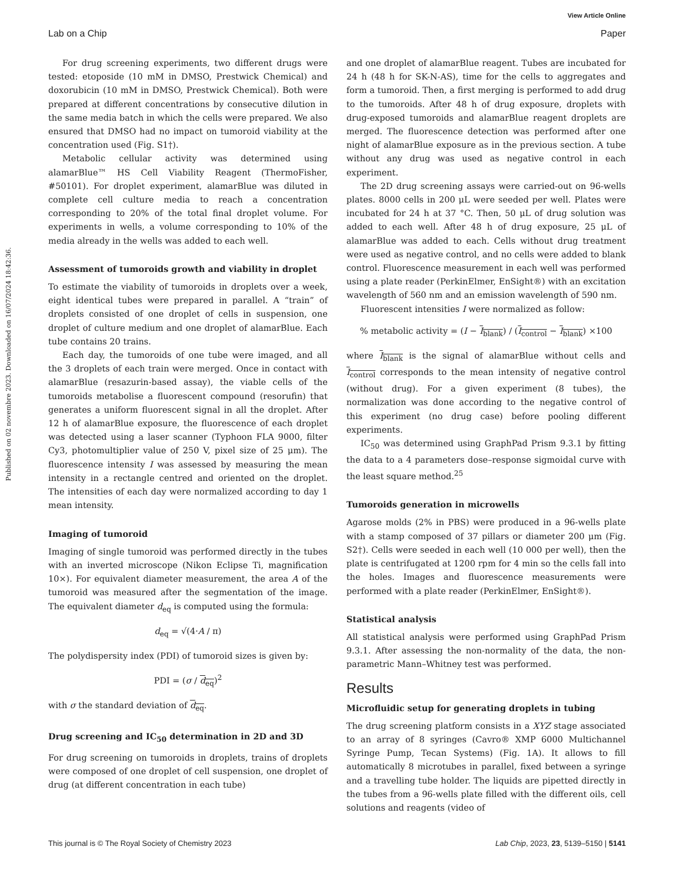View Article Online
Lab on a Chip Paper
Published on 02 novembre 2023. Downloaded on 16/07/2024 18:42:36.
For drug screening experiments, two different drugs were tested: etoposide (10 mM in DMSO, Prestwick Chemical) and doxorubicin (10 mM in DMSO, Prestwick Chemical). Both were prepared at different concentrations by consecutive dilution in the same media batch in which the cells were prepared. We also ensured that DMSO had no impact on tumoroid viability at the concentration used (Fig. S1†).
Metabolic cellular activity was determined using alamarBlue™ HS Cell Viability Reagent (ThermoFisher, #50101). For droplet experiment, alamarBlue was diluted in complete cell culture media to reach a concentration corresponding to 20% of the total final droplet volume. For experiments in wells, a volume corresponding to 10% of the media already in the wells was added to each well.
Assessment of tumoroids growth and viability in droplet
To estimate the viability of tumoroids in droplets over a week, eight identical tubes were prepared in parallel. A “train” of droplets consisted of one droplet of cells in suspension, one droplet of culture medium and one droplet of alamarBlue. Each tube contains 20 trains.
Each day, the tumoroids of one tube were imaged, and all the 3 droplets of each train were merged. Once in contact with alamarBlue (resazurin-based assay), the viable cells of the tumoroids metabolise a fluorescent compound (resorufin) that generates a uniform fluorescent signal in all the droplet. After 12 h of alamarBlue exposure, the fluorescence of each droplet was detected using a laser scanner (Typhoon FLA 9000, filter Cy3, photomultiplier value of 250 V, pixel size of 25 μm). The fluorescence intensity I was assessed by measuring the mean intensity in a rectangle centred and oriented on the droplet. The intensities of each day were normalized according to day 1 mean intensity.
Imaging of tumoroid
Imaging of single tumoroid was performed directly in the tubes with an inverted microscope (Nikon Eclipse Ti, magnification 10×). For equivalent diameter measurement, the area A of the tumoroid was measured after the segmentation of the image. The equivalent diameter d<sub>eq</sub> is computed using the formula:
d<sub>eq</sub> = √(4·A / π)
The polydispersity index (PDI) of tumoroid sizes is given by:
PDI = (σ / d<sub>eq</sub>)<sup>2</sup>
with σ the standard deviation of d<sub>eq</sub>.
Drug screening and IC<sub>50</sub> determination in 2D and 3D
For drug screening on tumoroids in droplets, trains of droplets were composed of one droplet of cell suspension, one droplet of drug (at different concentration in each tube)
and one droplet of alamarBlue reagent. Tubes are incubated for 24 h (48 h for SK-N-AS), time for the cells to aggregates and form a tumoroid. Then, a first merging is performed to add drug to the tumoroids. After 48 h of drug exposure, droplets with drug-exposed tumoroids and alamarBlue reagent droplets are merged. The fluorescence detection was performed after one night of alamarBlue exposure as in the previous section. A tube without any drug was used as negative control in each experiment.
The 2D drug screening assays were carried-out on 96-wells plates. 8000 cells in 200 μL were seeded per well. Plates were incubated for 24 h at 37 °C. Then, 50 μL of drug solution was added to each well. After 48 h of drug exposure, 25 μL of alamarBlue was added to each. Cells without drug treatment were used as negative control, and no cells were added to blank control. Fluorescence measurement in each well was performed using a plate reader (PerkinElmer, EnSight®) with an excitation wavelength of 560 nm and an emission wavelength of 590 nm.
Fluorescent intensities I were normalized as follow:
% metabolic activity = (I − I<sub>blank</sub>) / (I<sub>control</sub> − I<sub>blank</sub>) ×100
where I<sub>blank</sub> is the signal of alamarBlue without cells and I<sub>control</sub> corresponds to the mean intensity of negative control (without drug). For a given experiment (8 tubes), the normalization was done according to the negative control of this experiment (no drug case) before pooling different experiments.
IC<sub>50</sub> was determined using GraphPad Prism 9.3.1 by fitting the data to a 4 parameters dose–response sigmoidal curve with the least square method.<sup>25</sup>
Tumoroids generation in microwells
Agarose molds (2% in PBS) were produced in a 96-wells plate with a stamp composed of 37 pillars or diameter 200 μm (Fig. S2†). Cells were seeded in each well (10 000 per well), then the plate is centrifugated at 1200 rpm for 4 min so the cells fall into the holes. Images and fluorescence measurements were performed with a plate reader (PerkinElmer, EnSight®).
Statistical analysis
All statistical analysis were performed using GraphPad Prism 9.3.1. After assessing the non-normality of the data, the non-parametric Mann–Whitney test was performed.
Results
Microfluidic setup for generating droplets in tubing
The drug screening platform consists in a XYZ stage associated to an array of 8 syringes (Cavro® XMP 6000 Multichannel Syringe Pump, Tecan Systems) (Fig. 1A). It allows to fill automatically 8 microtubes in parallel, fixed between a syringe and a travelling tube holder. The liquids are pipetted directly in the tubes from a 96-wells plate filled with the different oils, cell solutions and reagents (video of
This journal is © The Royal Society of Chemistry 2023 Lab Chip, 2023, 23, 5139–5150 | 5141